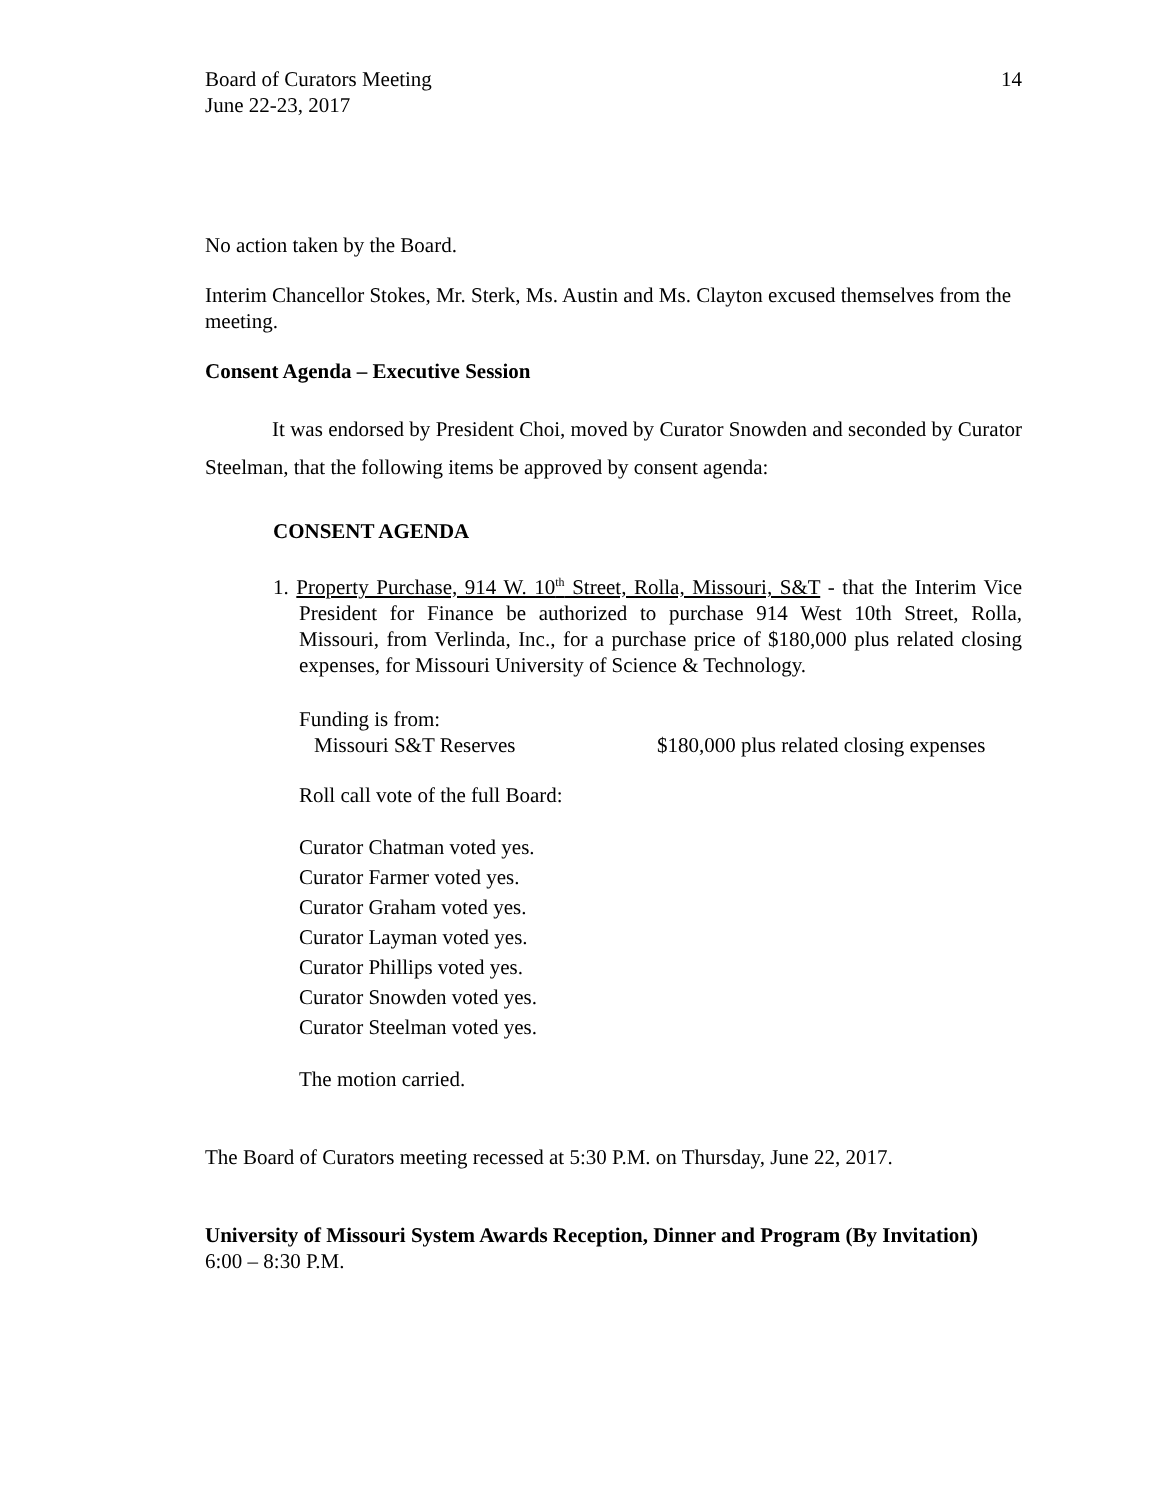Board of Curators Meeting
June 22-23, 2017
14
No action taken by the Board.
Interim Chancellor Stokes, Mr. Sterk, Ms. Austin and Ms. Clayton excused themselves from the meeting.
Consent Agenda – Executive Session
It was endorsed by President Choi, moved by Curator Snowden and seconded by Curator Steelman, that the following items be approved by consent agenda:
CONSENT AGENDA
1. Property Purchase, 914 W. 10<sup>th</sup> Street, Rolla, Missouri, S&T - that the Interim Vice President for Finance be authorized to purchase 914 West 10th Street, Rolla, Missouri, from Verlinda, Inc., for a purchase price of $180,000 plus related closing expenses, for Missouri University of Science & Technology.
Funding is from:
Missouri S&T Reserves $180,000 plus related closing expenses
Roll call vote of the full Board:
Curator Chatman voted yes.
Curator Farmer voted yes.
Curator Graham voted yes.
Curator Layman voted yes.
Curator Phillips voted yes.
Curator Snowden voted yes.
Curator Steelman voted yes.
The motion carried.
The Board of Curators meeting recessed at 5:30 P.M. on Thursday, June 22, 2017.
University of Missouri System Awards Reception, Dinner and Program (By Invitation)
6:00 – 8:30 P.M.